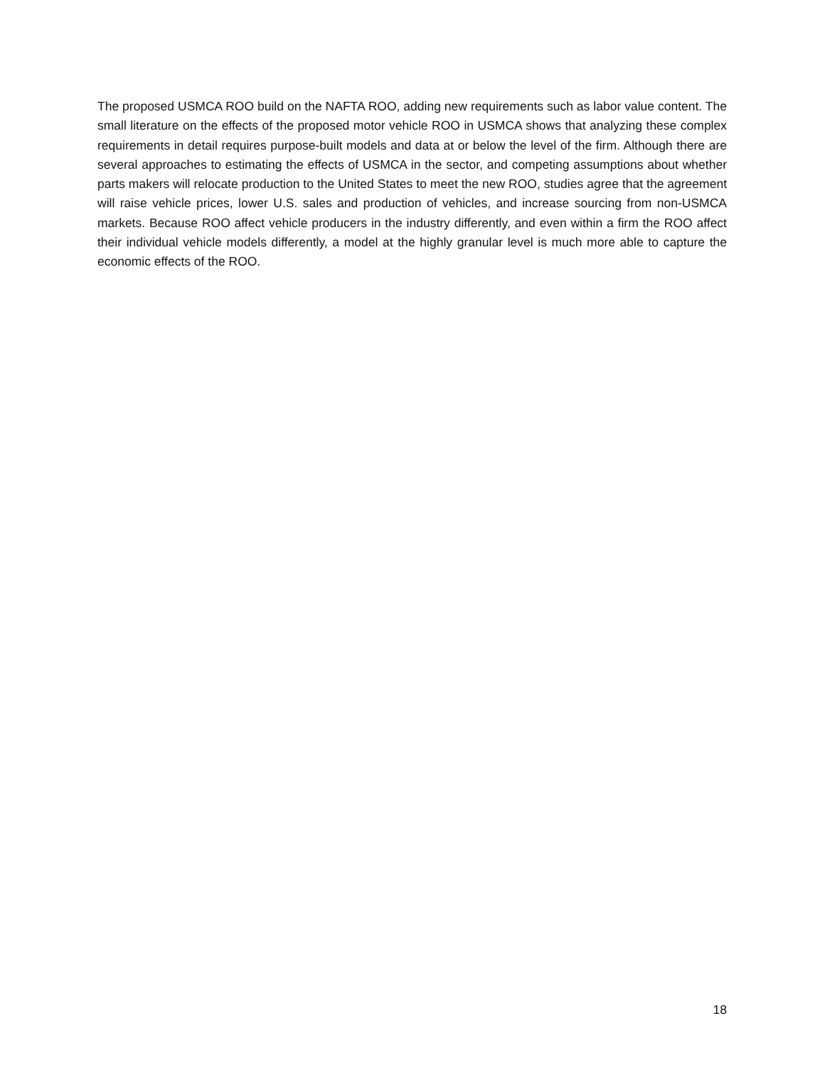The proposed USMCA ROO build on the NAFTA ROO, adding new requirements such as labor value content. The small literature on the effects of the proposed motor vehicle ROO in USMCA shows that analyzing these complex requirements in detail requires purpose-built models and data at or below the level of the firm. Although there are several approaches to estimating the effects of USMCA in the sector, and competing assumptions about whether parts makers will relocate production to the United States to meet the new ROO, studies agree that the agreement will raise vehicle prices, lower U.S. sales and production of vehicles, and increase sourcing from non-USMCA markets. Because ROO affect vehicle producers in the industry differently, and even within a firm the ROO affect their individual vehicle models differently, a model at the highly granular level is much more able to capture the economic effects of the ROO.
18